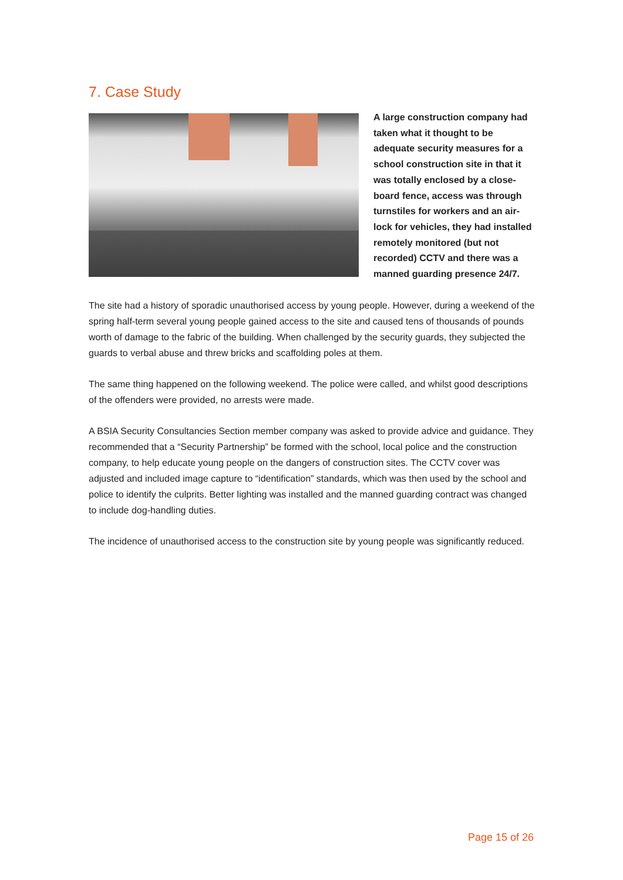7. Case Study
A large construction company had taken what it thought to be adequate security measures for a school construction site in that it was totally enclosed by a close-board fence, access was through turnstiles for workers and an air-lock for vehicles, they had installed remotely monitored (but not recorded) CCTV and there was a manned guarding presence 24/7.
The site had a history of sporadic unauthorised access by young people. However, during a weekend of the spring half-term several young people gained access to the site and caused tens of thousands of pounds worth of damage to the fabric of the building. When challenged by the security guards, they subjected the guards to verbal abuse and threw bricks and scaffolding poles at them.
The same thing happened on the following weekend. The police were called, and whilst good descriptions of the offenders were provided, no arrests were made.
A BSIA Security Consultancies Section member company was asked to provide advice and guidance. They recommended that a “Security Partnership” be formed with the school, local police and the construction company, to help educate young people on the dangers of construction sites. The CCTV cover was adjusted and included image capture to “identification” standards, which was then used by the school and police to identify the culprits. Better lighting was installed and the manned guarding contract was changed to include dog-handling duties.
The incidence of unauthorised access to the construction site by young people was significantly reduced.
Page 15 of 26